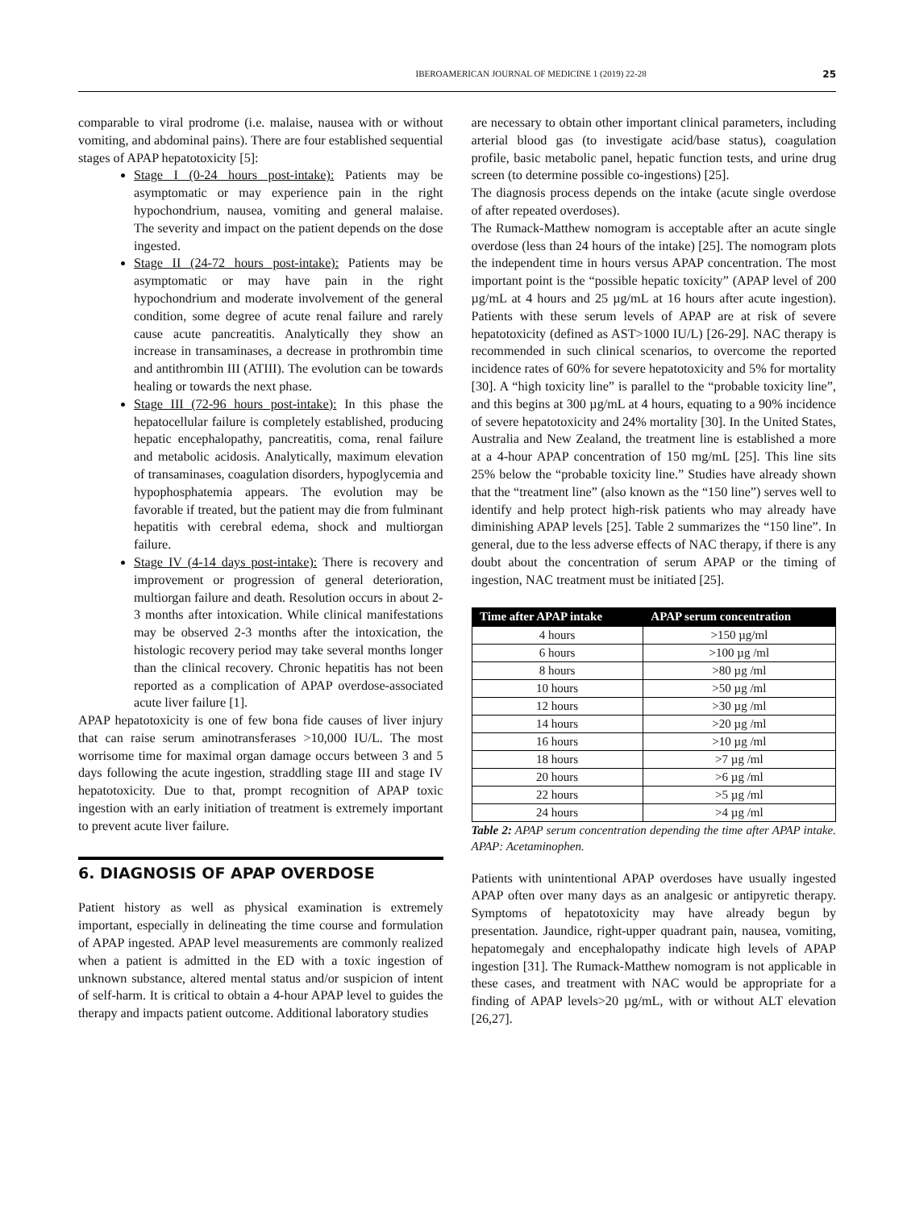IBEROAMERICAN JOURNAL OF MEDICINE 1 (2019) 22-28 25
comparable to viral prodrome (i.e. malaise, nausea with or without vomiting, and abdominal pains). There are four established sequential stages of APAP hepatotoxicity [5]:
Stage I (0-24 hours post-intake): Patients may be asymptomatic or may experience pain in the right hypochondrium, nausea, vomiting and general malaise. The severity and impact on the patient depends on the dose ingested.
Stage II (24-72 hours post-intake): Patients may be asymptomatic or may have pain in the right hypochondrium and moderate involvement of the general condition, some degree of acute renal failure and rarely cause acute pancreatitis. Analytically they show an increase in transaminases, a decrease in prothrombin time and antithrombin III (ATIII). The evolution can be towards healing or towards the next phase.
Stage III (72-96 hours post-intake): In this phase the hepatocellular failure is completely established, producing hepatic encephalopathy, pancreatitis, coma, renal failure and metabolic acidosis. Analytically, maximum elevation of transaminases, coagulation disorders, hypoglycemia and hypophosphatemia appears. The evolution may be favorable if treated, but the patient may die from fulminant hepatitis with cerebral edema, shock and multiorgan failure.
Stage IV (4-14 days post-intake): There is recovery and improvement or progression of general deterioration, multiorgan failure and death. Resolution occurs in about 2-3 months after intoxication. While clinical manifestations may be observed 2-3 months after the intoxication, the histologic recovery period may take several months longer than the clinical recovery. Chronic hepatitis has not been reported as a complication of APAP overdose-associated acute liver failure [1].
APAP hepatotoxicity is one of few bona fide causes of liver injury that can raise serum aminotransferases >10,000 IU/L. The most worrisome time for maximal organ damage occurs between 3 and 5 days following the acute ingestion, straddling stage III and stage IV hepatotoxicity. Due to that, prompt recognition of APAP toxic ingestion with an early initiation of treatment is extremely important to prevent acute liver failure.
6. DIAGNOSIS OF APAP OVERDOSE
Patient history as well as physical examination is extremely important, especially in delineating the time course and formulation of APAP ingested. APAP level measurements are commonly realized when a patient is admitted in the ED with a toxic ingestion of unknown substance, altered mental status and/or suspicion of intent of self-harm. It is critical to obtain a 4-hour APAP level to guides the therapy and impacts patient outcome. Additional laboratory studies
are necessary to obtain other important clinical parameters, including arterial blood gas (to investigate acid/base status), coagulation profile, basic metabolic panel, hepatic function tests, and urine drug screen (to determine possible co-ingestions) [25].
The diagnosis process depends on the intake (acute single overdose of after repeated overdoses).
The Rumack-Matthew nomogram is acceptable after an acute single overdose (less than 24 hours of the intake) [25]. The nomogram plots the independent time in hours versus APAP concentration. The most important point is the “possible hepatic toxicity” (APAP level of 200 µg/mL at 4 hours and 25 µg/mL at 16 hours after acute ingestion). Patients with these serum levels of APAP are at risk of severe hepatotoxicity (defined as AST>1000 IU/L) [26-29]. NAC therapy is recommended in such clinical scenarios, to overcome the reported incidence rates of 60% for severe hepatotoxicity and 5% for mortality [30]. A “high toxicity line” is parallel to the “probable toxicity line”, and this begins at 300 µg/mL at 4 hours, equating to a 90% incidence of severe hepatotoxicity and 24% mortality [30]. In the United States, Australia and New Zealand, the treatment line is established a more at a 4-hour APAP concentration of 150 mg/mL [25]. This line sits 25% below the “probable toxicity line.” Studies have already shown that the “treatment line” (also known as the “150 line”) serves well to identify and help protect high-risk patients who may already have diminishing APAP levels [25]. Table 2 summarizes the “150 line”. In general, due to the less adverse effects of NAC therapy, if there is any doubt about the concentration of serum APAP or the timing of ingestion, NAC treatment must be initiated [25].
| Time after APAP intake | APAP serum concentration |
| --- | --- |
| 4 hours | >150 µg/ml |
| 6 hours | >100 µg /ml |
| 8 hours | >80 µg /ml |
| 10 hours | >50 µg /ml |
| 12 hours | >30 µg /ml |
| 14 hours | >20 µg /ml |
| 16 hours | >10 µg /ml |
| 18 hours | >7 µg /ml |
| 20 hours | >6 µg /ml |
| 22 hours | >5 µg /ml |
| 24 hours | >4 µg /ml |
Table 2: APAP serum concentration depending the time after APAP intake. APAP: Acetaminophen.
Patients with unintentional APAP overdoses have usually ingested APAP often over many days as an analgesic or antipyretic therapy. Symptoms of hepatotoxicity may have already begun by presentation. Jaundice, right-upper quadrant pain, nausea, vomiting, hepatomegaly and encephalopathy indicate high levels of APAP ingestion [31]. The Rumack-Matthew nomogram is not applicable in these cases, and treatment with NAC would be appropriate for a finding of APAP levels>20 µg/mL, with or without ALT elevation [26,27].